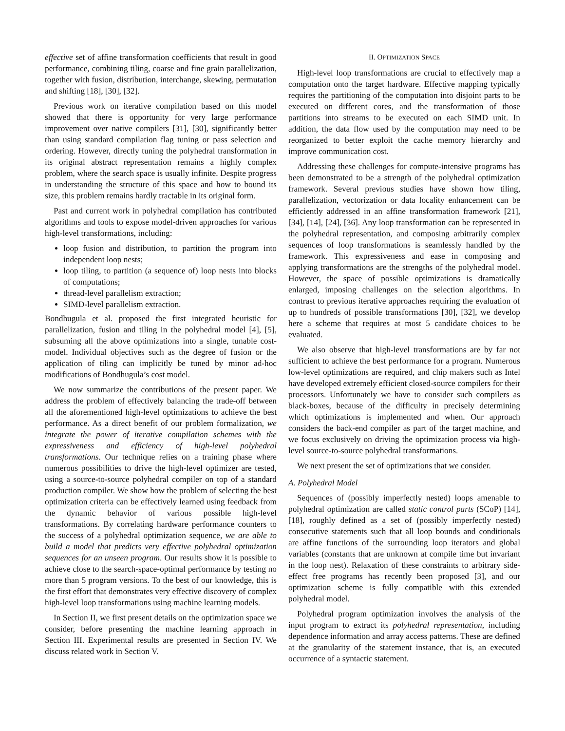effective set of affine transformation coefficients that result in good performance, combining tiling, coarse and fine grain parallelization, together with fusion, distribution, interchange, skewing, permutation and shifting [18], [30], [32].
Previous work on iterative compilation based on this model showed that there is opportunity for very large performance improvement over native compilers [31], [30], significantly better than using standard compilation flag tuning or pass selection and ordering. However, directly tuning the polyhedral transformation in its original abstract representation remains a highly complex problem, where the search space is usually infinite. Despite progress in understanding the structure of this space and how to bound its size, this problem remains hardly tractable in its original form.
Past and current work in polyhedral compilation has contributed algorithms and tools to expose model-driven approaches for various high-level transformations, including:
loop fusion and distribution, to partition the program into independent loop nests;
loop tiling, to partition (a sequence of) loop nests into blocks of computations;
thread-level parallelism extraction;
SIMD-level parallelism extraction.
Bondhugula et al. proposed the first integrated heuristic for parallelization, fusion and tiling in the polyhedral model [4], [5], subsuming all the above optimizations into a single, tunable cost-model. Individual objectives such as the degree of fusion or the application of tiling can implicitly be tuned by minor ad-hoc modifications of Bondhugula’s cost model.
We now summarize the contributions of the present paper. We address the problem of effectively balancing the trade-off between all the aforementioned high-level optimizations to achieve the best performance. As a direct benefit of our problem formalization, we integrate the power of iterative compilation schemes with the expressiveness and efficiency of high-level polyhedral transformations. Our technique relies on a training phase where numerous possibilities to drive the high-level optimizer are tested, using a source-to-source polyhedral compiler on top of a standard production compiler. We show how the problem of selecting the best optimization criteria can be effectively learned using feedback from the dynamic behavior of various possible high-level transformations. By correlating hardware performance counters to the success of a polyhedral optimization sequence, we are able to build a model that predicts very effective polyhedral optimization sequences for an unseen program. Our results show it is possible to achieve close to the search-space-optimal performance by testing no more than 5 program versions. To the best of our knowledge, this is the first effort that demonstrates very effective discovery of complex high-level loop transformations using machine learning models.
In Section II, we first present details on the optimization space we consider, before presenting the machine learning approach in Section III. Experimental results are presented in Section IV. We discuss related work in Section V.
II. OPTIMIZATION SPACE
High-level loop transformations are crucial to effectively map a computation onto the target hardware. Effective mapping typically requires the partitioning of the computation into disjoint parts to be executed on different cores, and the transformation of those partitions into streams to be executed on each SIMD unit. In addition, the data flow used by the computation may need to be reorganized to better exploit the cache memory hierarchy and improve communication cost.
Addressing these challenges for compute-intensive programs has been demonstrated to be a strength of the polyhedral optimization framework. Several previous studies have shown how tiling, parallelization, vectorization or data locality enhancement can be efficiently addressed in an affine transformation framework [21], [34], [14], [24], [36]. Any loop transformation can be represented in the polyhedral representation, and composing arbitrarily complex sequences of loop transformations is seamlessly handled by the framework. This expressiveness and ease in composing and applying transformations are the strengths of the polyhedral model. However, the space of possible optimizations is dramatically enlarged, imposing challenges on the selection algorithms. In contrast to previous iterative approaches requiring the evaluation of up to hundreds of possible transformations [30], [32], we develop here a scheme that requires at most 5 candidate choices to be evaluated.
We also observe that high-level transformations are by far not sufficient to achieve the best performance for a program. Numerous low-level optimizations are required, and chip makers such as Intel have developed extremely efficient closed-source compilers for their processors. Unfortunately we have to consider such compilers as black-boxes, because of the difficulty in precisely determining which optimizations is implemented and when. Our approach considers the back-end compiler as part of the target machine, and we focus exclusively on driving the optimization process via high-level source-to-source polyhedral transformations.
We next present the set of optimizations that we consider.
A. Polyhedral Model
Sequences of (possibly imperfectly nested) loops amenable to polyhedral optimization are called static control parts (SCoP) [14], [18], roughly defined as a set of (possibly imperfectly nested) consecutive statements such that all loop bounds and conditionals are affine functions of the surrounding loop iterators and global variables (constants that are unknown at compile time but invariant in the loop nest). Relaxation of these constraints to arbitrary side-effect free programs has recently been proposed [3], and our optimization scheme is fully compatible with this extended polyhedral model.
Polyhedral program optimization involves the analysis of the input program to extract its polyhedral representation, including dependence information and array access patterns. These are defined at the granularity of the statement instance, that is, an executed occurrence of a syntactic statement.